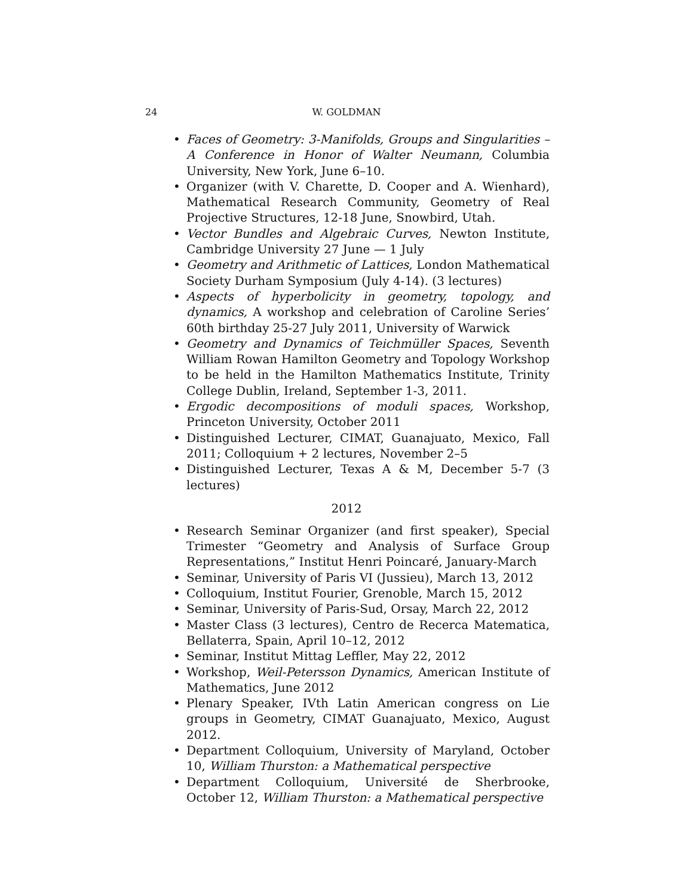24
W. GOLDMAN
• Faces of Geometry: 3-Manifolds, Groups and Singularities – A Conference in Honor of Walter Neumann, Columbia University, New York, June 6–10.
• Organizer (with V. Charette, D. Cooper and A. Wienhard), Mathematical Research Community, Geometry of Real Projective Structures, 12-18 June, Snowbird, Utah.
• Vector Bundles and Algebraic Curves, Newton Institute, Cambridge University 27 June — 1 July
• Geometry and Arithmetic of Lattices, London Mathematical Society Durham Symposium (July 4-14). (3 lectures)
• Aspects of hyperbolicity in geometry, topology, and dynamics, A workshop and celebration of Caroline Series’ 60th birthday 25-27 July 2011, University of Warwick
• Geometry and Dynamics of Teichmüller Spaces, Seventh William Rowan Hamilton Geometry and Topology Workshop to be held in the Hamilton Mathematics Institute, Trinity College Dublin, Ireland, September 1-3, 2011.
• Ergodic decompositions of moduli spaces, Workshop, Princeton University, October 2011
• Distinguished Lecturer, CIMAT, Guanajuato, Mexico, Fall 2011; Colloquium + 2 lectures, November 2–5
• Distinguished Lecturer, Texas A & M, December 5-7 (3 lectures)
2012
• Research Seminar Organizer (and first speaker), Special Trimester “Geometry and Analysis of Surface Group Representations,” Institut Henri Poincaré, January-March
• Seminar, University of Paris VI (Jussieu), March 13, 2012
• Colloquium, Institut Fourier, Grenoble, March 15, 2012
• Seminar, University of Paris-Sud, Orsay, March 22, 2012
• Master Class (3 lectures), Centro de Recerca Matematica, Bellaterra, Spain, April 10–12, 2012
• Seminar, Institut Mittag Leffler, May 22, 2012
• Workshop, Weil-Petersson Dynamics, American Institute of Mathematics, June 2012
• Plenary Speaker, IVth Latin American congress on Lie groups in Geometry, CIMAT Guanajuato, Mexico, August 2012.
• Department Colloquium, University of Maryland, October 10, William Thurston: a Mathematical perspective
• Department Colloquium, Université de Sherbrooke, October 12, William Thurston: a Mathematical perspective